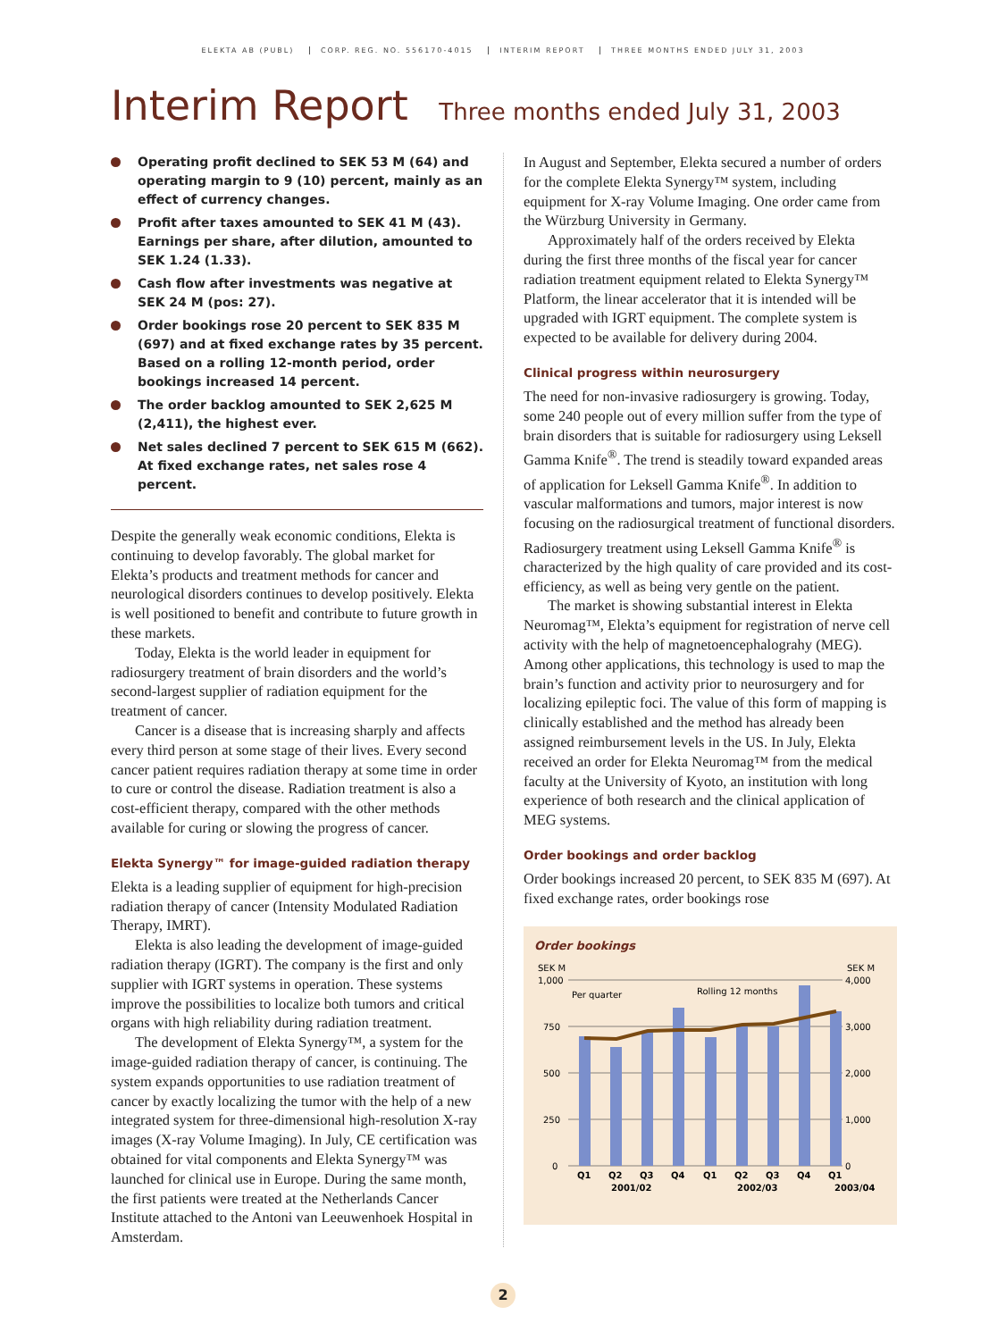ELEKTA AB (PUBL) CORP. REG. NO. 556170-4015 INTERIM REPORT THREE MONTHS ENDED JULY 31, 2003
Interim Report Three months ended July 31, 2003
Operating profit declined to SEK 53 M (64) and operating margin to 9 (10) percent, mainly as an effect of currency changes.
Profit after taxes amounted to SEK 41 M (43). Earnings per share, after dilution, amounted to SEK 1.24 (1.33).
Cash flow after investments was negative at SEK 24 M (pos: 27).
Order bookings rose 20 percent to SEK 835 M (697) and at fixed exchange rates by 35 percent. Based on a rolling 12-month period, order bookings increased 14 percent.
The order backlog amounted to SEK 2,625 M (2,411), the highest ever.
Net sales declined 7 percent to SEK 615 M (662). At fixed exchange rates, net sales rose 4 percent.
Despite the generally weak economic conditions, Elekta is continuing to develop favorably. The global market for Elekta’s products and treatment methods for cancer and neurological disorders continues to develop positively. Elekta is well positioned to benefit and contribute to future growth in these markets.
Today, Elekta is the world leader in equipment for radiosurgery treatment of brain disorders and the world’s second-largest supplier of radiation equipment for the treatment of cancer.
Cancer is a disease that is increasing sharply and affects every third person at some stage of their lives. Every second cancer patient requires radiation therapy at some time in order to cure or control the disease. Radiation treatment is also a cost-efficient therapy, compared with the other methods available for curing or slowing the progress of cancer.
Elekta Synergy™ for image-guided radiation therapy
Elekta is a leading supplier of equipment for high-precision radiation therapy of cancer (Intensity Modulated Radiation Therapy, IMRT).
Elekta is also leading the development of image-guided radiation therapy (IGRT). The company is the first and only supplier with IGRT systems in operation. These systems improve the possibilities to localize both tumors and critical organs with high reliability during radiation treatment.
The development of Elekta Synergy™, a system for the image-guided radiation therapy of cancer, is continuing. The system expands opportunities to use radiation treatment of cancer by exactly localizing the tumor with the help of a new integrated system for three-dimensional high-resolution X-ray images (X-ray Volume Imaging). In July, CE certification was obtained for vital components and Elekta Synergy™ was launched for clinical use in Europe. During the same month, the first patients were treated at the Netherlands Cancer Institute attached to the Antoni van Leeuwenhoek Hospital in Amsterdam.
In August and September, Elekta secured a number of orders for the complete Elekta Synergy™ system, including equipment for X-ray Volume Imaging. One order came from the Würzburg University in Germany.
Approximately half of the orders received by Elekta during the first three months of the fiscal year for cancer radiation treatment equipment related to Elekta Synergy™ Platform, the linear accelerator that it is intended will be upgraded with IGRT equipment. The complete system is expected to be available for delivery during 2004.
Clinical progress within neurosurgery
The need for non-invasive radiosurgery is growing. Today, some 240 people out of every million suffer from the type of brain disorders that is suitable for radiosurgery using Leksell Gamma Knife<sup>®</sup>. The trend is steadily toward expanded areas of application for Leksell Gamma Knife<sup>®</sup>. In addition to vascular malformations and tumors, major interest is now focusing on the radiosurgical treatment of functional disorders. Radiosurgery treatment using Leksell Gamma Knife<sup>®</sup> is characterized by the high quality of care provided and its cost-efficiency, as well as being very gentle on the patient.
The market is showing substantial interest in Elekta Neuromag™, Elekta’s equipment for registration of nerve cell activity with the help of magnetoencephalograhy (MEG). Among other applications, this technology is used to map the brain’s function and activity prior to neurosurgery and for localizing epileptic foci. The value of this form of mapping is clinically established and the method has already been assigned reimbursement levels in the US. In July, Elekta received an order for Elekta Neuromag™ from the medical faculty at the University of Kyoto, an institution with long experience of both research and the clinical application of MEG systems.
Order bookings and order backlog
Order bookings increased 20 percent, to SEK 835 M (697). At fixed exchange rates, order bookings rose
Order bookings
SEK M
SEK M
1,000
750
500
250
0
4,000
3,000
2,000
1,000
0
Per quarter
Rolling 12 months
Q1
Q2
Q3
Q4
Q1
Q2
Q3
Q4
Q1
2001/02
2002/03
2003/04
2